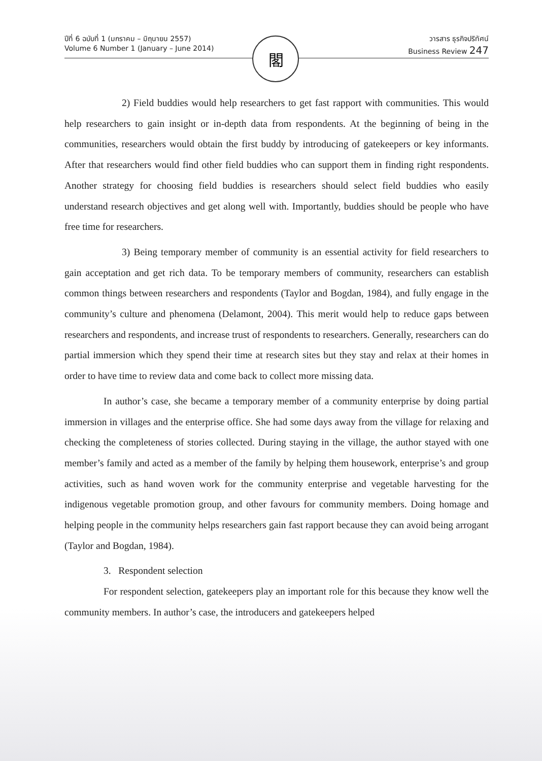ปีที่ 6 ฉบับที่ 1 (มกราคม – มิถุนายน 2557)
Volume 6 Number 1 (January – June 2014)
วารสาร ธุรกิจปริทัศน์
Business Review 247
閣
2) Field buddies would help researchers to get fast rapport with communities. This would help researchers to gain insight or in-depth data from respondents. At the beginning of being in the communities, researchers would obtain the first buddy by introducing of gatekeepers or key informants. After that researchers would find other field buddies who can support them in finding right respondents. Another strategy for choosing field buddies is researchers should select field buddies who easily understand research objectives and get along well with. Importantly, buddies should be people who have free time for researchers.
3) Being temporary member of community is an essential activity for field researchers to gain acceptation and get rich data. To be temporary members of community, researchers can establish common things between researchers and respondents (Taylor and Bogdan, 1984), and fully engage in the community’s culture and phenomena (Delamont, 2004). This merit would help to reduce gaps between researchers and respondents, and increase trust of respondents to researchers. Generally, researchers can do partial immersion which they spend their time at research sites but they stay and relax at their homes in order to have time to review data and come back to collect more missing data.
In author’s case, she became a temporary member of a community enterprise by doing partial immersion in villages and the enterprise office. She had some days away from the village for relaxing and checking the completeness of stories collected. During staying in the village, the author stayed with one member’s family and acted as a member of the family by helping them housework, enterprise’s and group activities, such as hand woven work for the community enterprise and vegetable harvesting for the indigenous vegetable promotion group, and other favours for community members. Doing homage and helping people in the community helps researchers gain fast rapport because they can avoid being arrogant (Taylor and Bogdan, 1984).
3. Respondent selection
For respondent selection, gatekeepers play an important role for this because they know well the community members. In author’s case, the introducers and gatekeepers helped